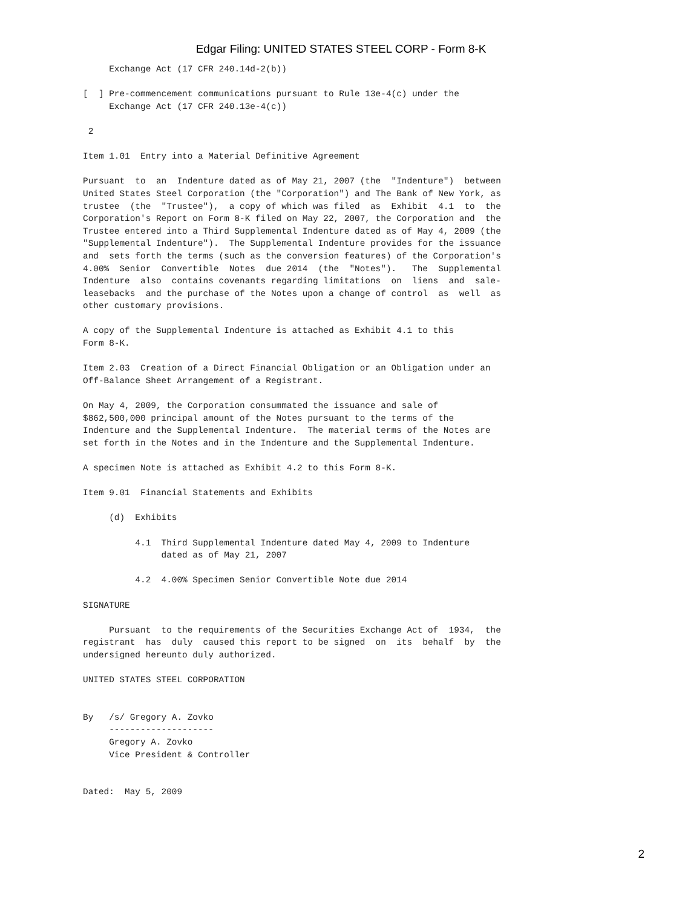Edgar Filing: UNITED STATES STEEL CORP - Form 8-K
     Exchange Act (17 CFR 240.14d-2(b))

[  ] Pre-commencement communications pursuant to Rule 13e-4(c) under the
     Exchange Act (17 CFR 240.13e-4(c))

 2

Item 1.01  Entry into a Material Definitive Agreement

Pursuant  to  an  Indenture dated as of May 21, 2007 (the  "Indenture")  between
United States Steel Corporation (the "Corporation") and The Bank of New York, as
trustee  (the  "Trustee"),  a copy of which was filed  as  Exhibit  4.1  to  the
Corporation's Report on Form 8-K filed on May 22, 2007, the Corporation and  the
Trustee entered into a Third Supplemental Indenture dated as of May 4, 2009 (the
"Supplemental Indenture").  The Supplemental Indenture provides for the issuance
and  sets forth the terms (such as the conversion features) of the Corporation's
4.00%  Senior  Convertible  Notes  due 2014  (the  "Notes").   The  Supplemental
Indenture  also  contains covenants regarding limitations  on  liens  and  sale-
leasebacks  and the purchase of the Notes upon a change of control  as  well  as
other customary provisions.

A copy of the Supplemental Indenture is attached as Exhibit 4.1 to this
Form 8-K.

Item 2.03  Creation of a Direct Financial Obligation or an Obligation under an
Off-Balance Sheet Arrangement of a Registrant.

On May 4, 2009, the Corporation consummated the issuance and sale of
$862,500,000 principal amount of the Notes pursuant to the terms of the
Indenture and the Supplemental Indenture.  The material terms of the Notes are
set forth in the Notes and in the Indenture and the Supplemental Indenture.

A specimen Note is attached as Exhibit 4.2 to this Form 8-K.

Item 9.01  Financial Statements and Exhibits

     (d)  Exhibits

          4.1  Third Supplemental Indenture dated May 4, 2009 to Indenture
               dated as of May 21, 2007

          4.2  4.00% Specimen Senior Convertible Note due 2014

SIGNATURE

     Pursuant  to the requirements of the Securities Exchange Act of  1934,  the
registrant  has  duly  caused this report to be signed  on  its  behalf  by  the
undersigned hereunto duly authorized.

UNITED STATES STEEL CORPORATION


By   /s/ Gregory A. Zovko
     --------------------
     Gregory A. Zovko
     Vice President & Controller


Dated:  May 5, 2009
2